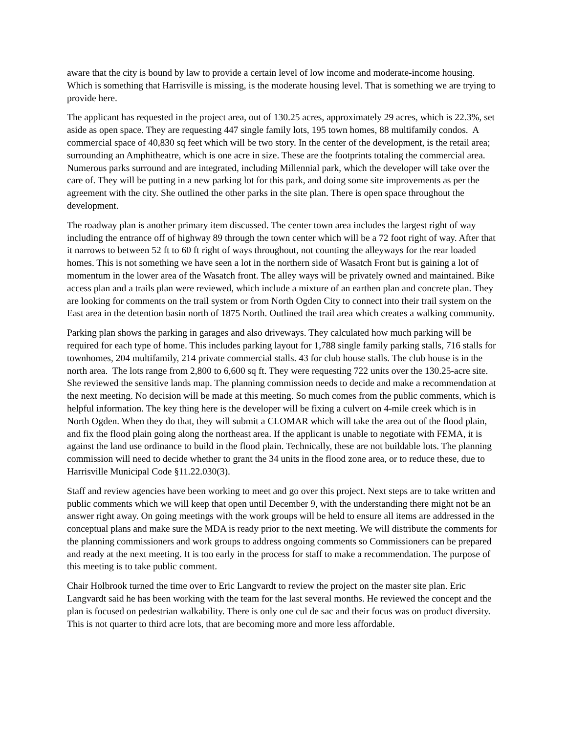aware that the city is bound by law to provide a certain level of low income and moderate-income housing. Which is something that Harrisville is missing, is the moderate housing level. That is something we are trying to provide here.
The applicant has requested in the project area, out of 130.25 acres, approximately 29 acres, which is 22.3%, set aside as open space. They are requesting 447 single family lots, 195 town homes, 88 multifamily condos. A commercial space of 40,830 sq feet which will be two story. In the center of the development, is the retail area; surrounding an Amphitheatre, which is one acre in size. These are the footprints totaling the commercial area. Numerous parks surround and are integrated, including Millennial park, which the developer will take over the care of. They will be putting in a new parking lot for this park, and doing some site improvements as per the agreement with the city. She outlined the other parks in the site plan. There is open space throughout the development.
The roadway plan is another primary item discussed. The center town area includes the largest right of way including the entrance off of highway 89 through the town center which will be a 72 foot right of way. After that it narrows to between 52 ft to 60 ft right of ways throughout, not counting the alleyways for the rear loaded homes. This is not something we have seen a lot in the northern side of Wasatch Front but is gaining a lot of momentum in the lower area of the Wasatch front. The alley ways will be privately owned and maintained. Bike access plan and a trails plan were reviewed, which include a mixture of an earthen plan and concrete plan. They are looking for comments on the trail system or from North Ogden City to connect into their trail system on the East area in the detention basin north of 1875 North. Outlined the trail area which creates a walking community.
Parking plan shows the parking in garages and also driveways. They calculated how much parking will be required for each type of home. This includes parking layout for 1,788 single family parking stalls, 716 stalls for townhomes, 204 multifamily, 214 private commercial stalls. 43 for club house stalls. The club house is in the north area. The lots range from 2,800 to 6,600 sq ft. They were requesting 722 units over the 130.25-acre site. She reviewed the sensitive lands map. The planning commission needs to decide and make a recommendation at the next meeting. No decision will be made at this meeting. So much comes from the public comments, which is helpful information. The key thing here is the developer will be fixing a culvert on 4-mile creek which is in North Ogden. When they do that, they will submit a CLOMAR which will take the area out of the flood plain, and fix the flood plain going along the northeast area. If the applicant is unable to negotiate with FEMA, it is against the land use ordinance to build in the flood plain. Technically, these are not buildable lots. The planning commission will need to decide whether to grant the 34 units in the flood zone area, or to reduce these, due to Harrisville Municipal Code §11.22.030(3).
Staff and review agencies have been working to meet and go over this project. Next steps are to take written and public comments which we will keep that open until December 9, with the understanding there might not be an answer right away. On going meetings with the work groups will be held to ensure all items are addressed in the conceptual plans and make sure the MDA is ready prior to the next meeting. We will distribute the comments for the planning commissioners and work groups to address ongoing comments so Commissioners can be prepared and ready at the next meeting. It is too early in the process for staff to make a recommendation. The purpose of this meeting is to take public comment.
Chair Holbrook turned the time over to Eric Langvardt to review the project on the master site plan. Eric Langvardt said he has been working with the team for the last several months. He reviewed the concept and the plan is focused on pedestrian walkability. There is only one cul de sac and their focus was on product diversity. This is not quarter to third acre lots, that are becoming more and more less affordable.